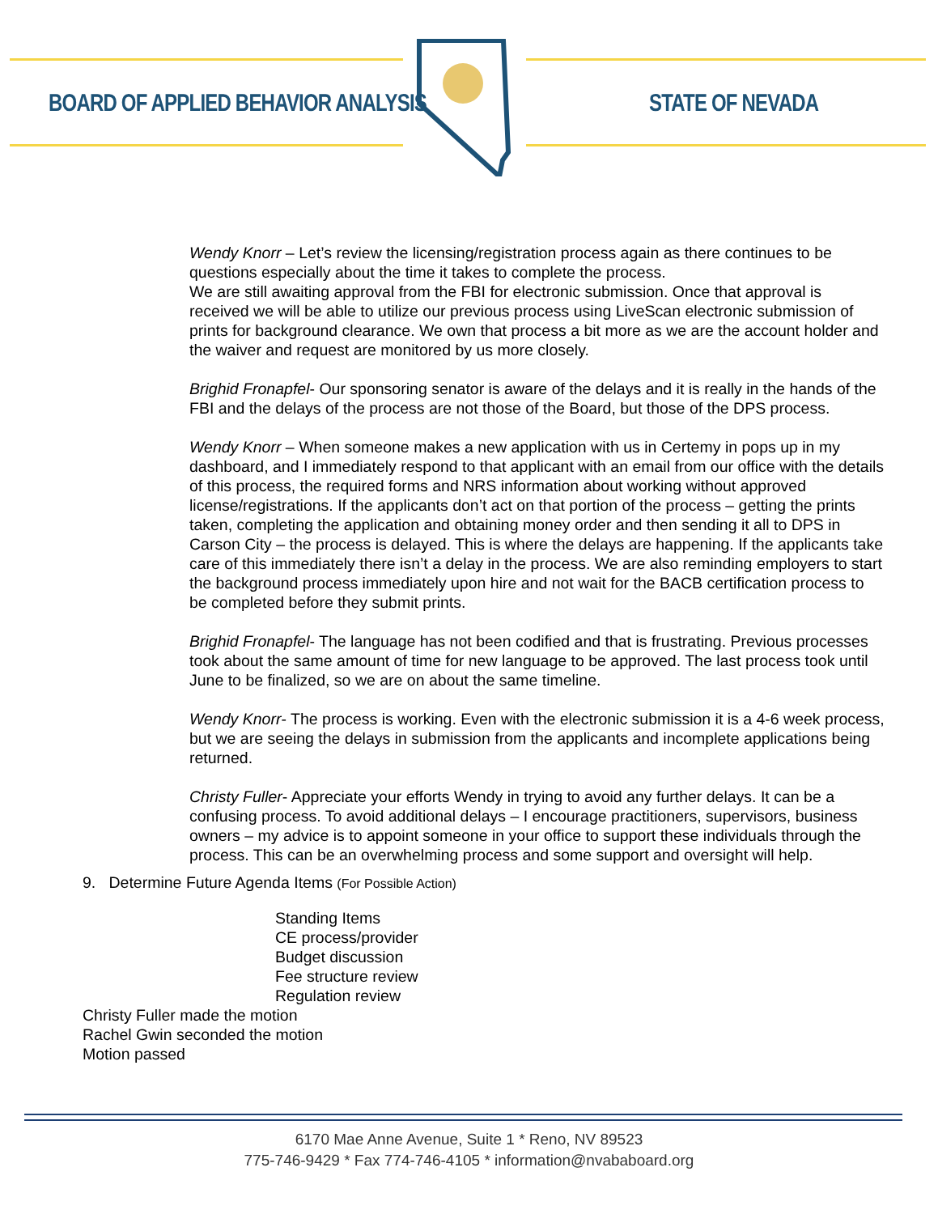BOARD OF APPLIED BEHAVIOR ANALYSIS
STATE OF NEVADA
Wendy Knorr – Let’s review the licensing/registration process again as there continues to be questions especially about the time it takes to complete the process.
We are still awaiting approval from the FBI for electronic submission. Once that approval is received we will be able to utilize our previous process using LiveScan electronic submission of prints for background clearance. We own that process a bit more as we are the account holder and the waiver and request are monitored by us more closely.
Brighid Fronapfel- Our sponsoring senator is aware of the delays and it is really in the hands of the FBI and the delays of the process are not those of the Board, but those of the DPS process.
Wendy Knorr – When someone makes a new application with us in Certemy in pops up in my dashboard, and I immediately respond to that applicant with an email from our office with the details of this process, the required forms and NRS information about working without approved license/registrations. If the applicants don’t act on that portion of the process – getting the prints taken, completing the application and obtaining money order and then sending it all to DPS in Carson City – the process is delayed. This is where the delays are happening. If the applicants take care of this immediately there isn’t a delay in the process. We are also reminding employers to start the background process immediately upon hire and not wait for the BACB certification process to be completed before they submit prints.
Brighid Fronapfel- The language has not been codified and that is frustrating. Previous processes took about the same amount of time for new language to be approved. The last process took until June to be finalized, so we are on about the same timeline.
Wendy Knorr- The process is working. Even with the electronic submission it is a 4-6 week process, but we are seeing the delays in submission from the applicants and incomplete applications being returned.
Christy Fuller- Appreciate your efforts Wendy in trying to avoid any further delays. It can be a confusing process. To avoid additional delays – I encourage practitioners, supervisors, business owners – my advice is to appoint someone in your office to support these individuals through the process. This can be an overwhelming process and some support and oversight will help.
9. Determine Future Agenda Items (For Possible Action)
Standing Items
CE process/provider
Budget discussion
Fee structure review
Regulation review
Christy Fuller made the motion
Rachel Gwin seconded the motion
Motion passed
6170 Mae Anne Avenue, Suite 1 * Reno, NV 89523
775-746-9429 * Fax 774-746-4105 * information@nvababoard.org